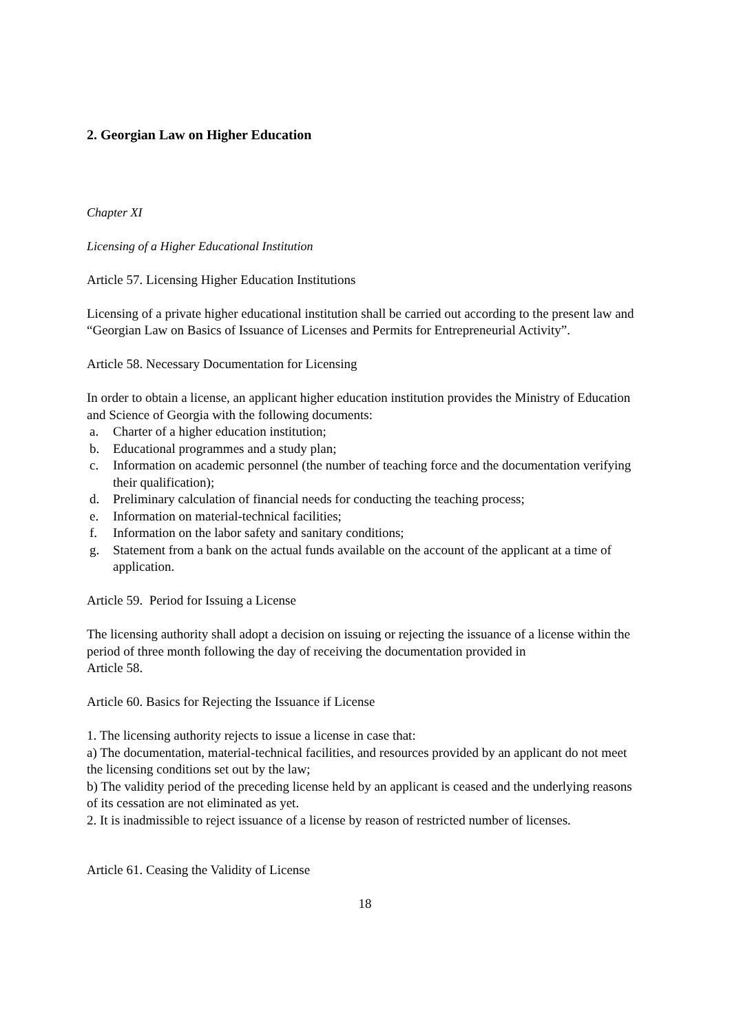2. Georgian Law on Higher Education
Chapter XI
Licensing of a Higher Educational Institution
Article 57. Licensing Higher Education Institutions
Licensing of a private higher educational institution shall be carried out according to the present law and “Georgian Law on Basics of Issuance of Licenses and Permits for Entrepreneurial Activity”.
Article 58. Necessary Documentation for Licensing
In order to obtain a license, an applicant higher education institution provides the Ministry of Education and Science of Georgia with the following documents:
a. Charter of a higher education institution;
b. Educational programmes and a study plan;
c. Information on academic personnel (the number of teaching force and the documentation verifying their qualification);
d. Preliminary calculation of financial needs for conducting the teaching process;
e. Information on material-technical facilities;
f. Information on the labor safety and sanitary conditions;
g. Statement from a bank on the actual funds available on the account of the applicant at a time of application.
Article 59. Period for Issuing a License
The licensing authority shall adopt a decision on issuing or rejecting the issuance of a license within the period of three month following the day of receiving the documentation provided in
Article 58.
Article 60. Basics for Rejecting the Issuance if License
1. The licensing authority rejects to issue a license in case that:
a) The documentation, material-technical facilities, and resources provided by an applicant do not meet the licensing conditions set out by the law;
b) The validity period of the preceding license held by an applicant is ceased and the underlying reasons of its cessation are not eliminated as yet.
2. It is inadmissible to reject issuance of a license by reason of restricted number of licenses.
Article 61. Ceasing the Validity of License
18